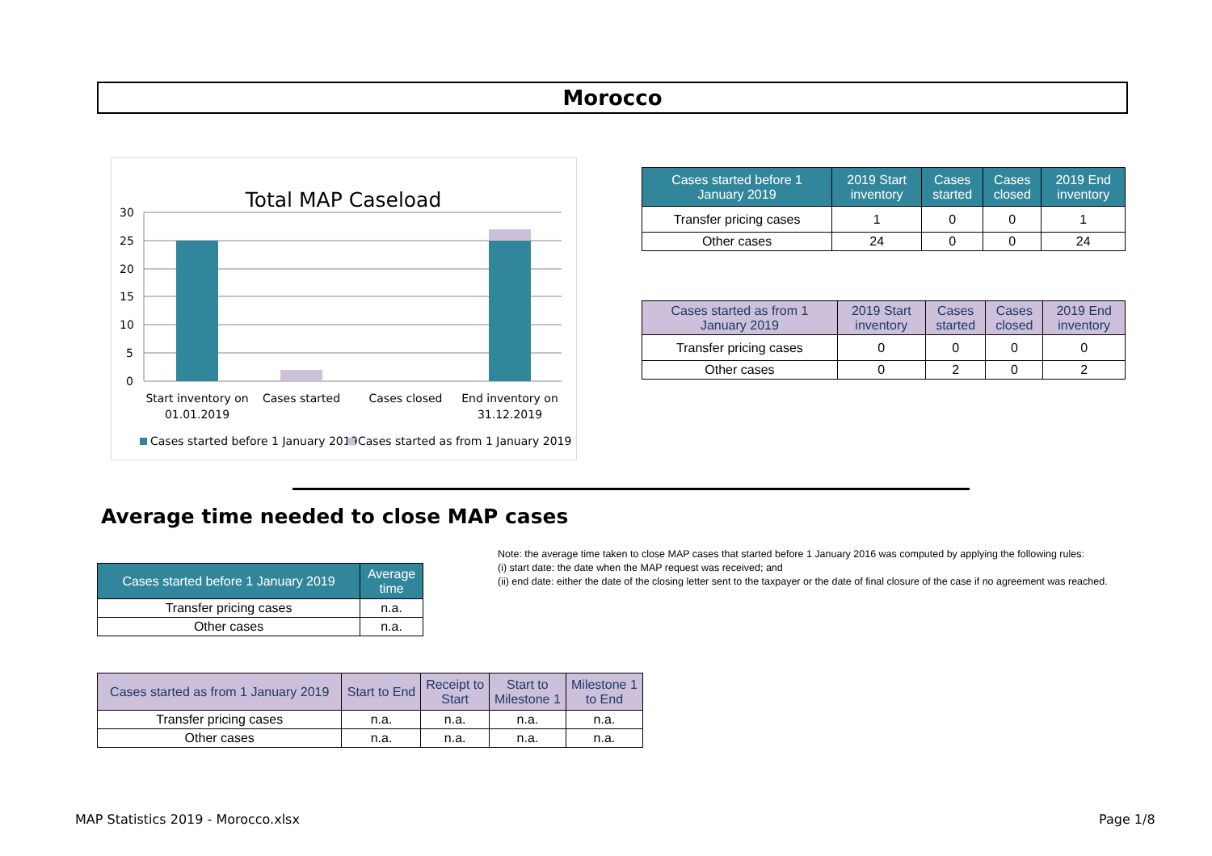Morocco
Total MAP Caseload
30
25
20
15
10
5
0
Start inventory on
01.01.2019
Cases started
Cases closed
End inventory on
31.12.2019
Cases started before 1 January 2019
Cases started as from 1 January 2019
| Cases started before 1 January 2019 | 2019 Start inventory | Cases started | Cases closed | 2019 End inventory |
| --- | --- | --- | --- | --- |
| Transfer pricing cases | 1 | 0 | 0 | 1 |
| Other cases | 24 | 0 | 0 | 24 |
| Cases started as from 1 January 2019 | 2019 Start inventory | Cases started | Cases closed | 2019 End inventory |
| --- | --- | --- | --- | --- |
| Transfer pricing cases | 0 | 0 | 0 | 0 |
| Other cases | 0 | 2 | 0 | 2 |
Average time needed to close MAP cases
Note: the average time taken to close MAP cases that started before 1 January 2016 was computed by applying the following rules:
(i) start date: the date when the MAP request was received; and
(ii) end date: either the date of the closing letter sent to the taxpayer or the date of final closure of the case if no agreement was reached.
| Cases started before 1 January 2019 | Average time |
| --- | --- |
| Transfer pricing cases | n.a. |
| Other cases | n.a. |
| Cases started as from 1 January 2019 | Start to End | Receipt to Start | Start to Milestone 1 | Milestone 1 to End |
| --- | --- | --- | --- | --- |
| Transfer pricing cases | n.a. | n.a. | n.a. | n.a. |
| Other cases | n.a. | n.a. | n.a. | n.a. |
MAP Statistics 2019 - Morocco.xlsx
Page 1/8